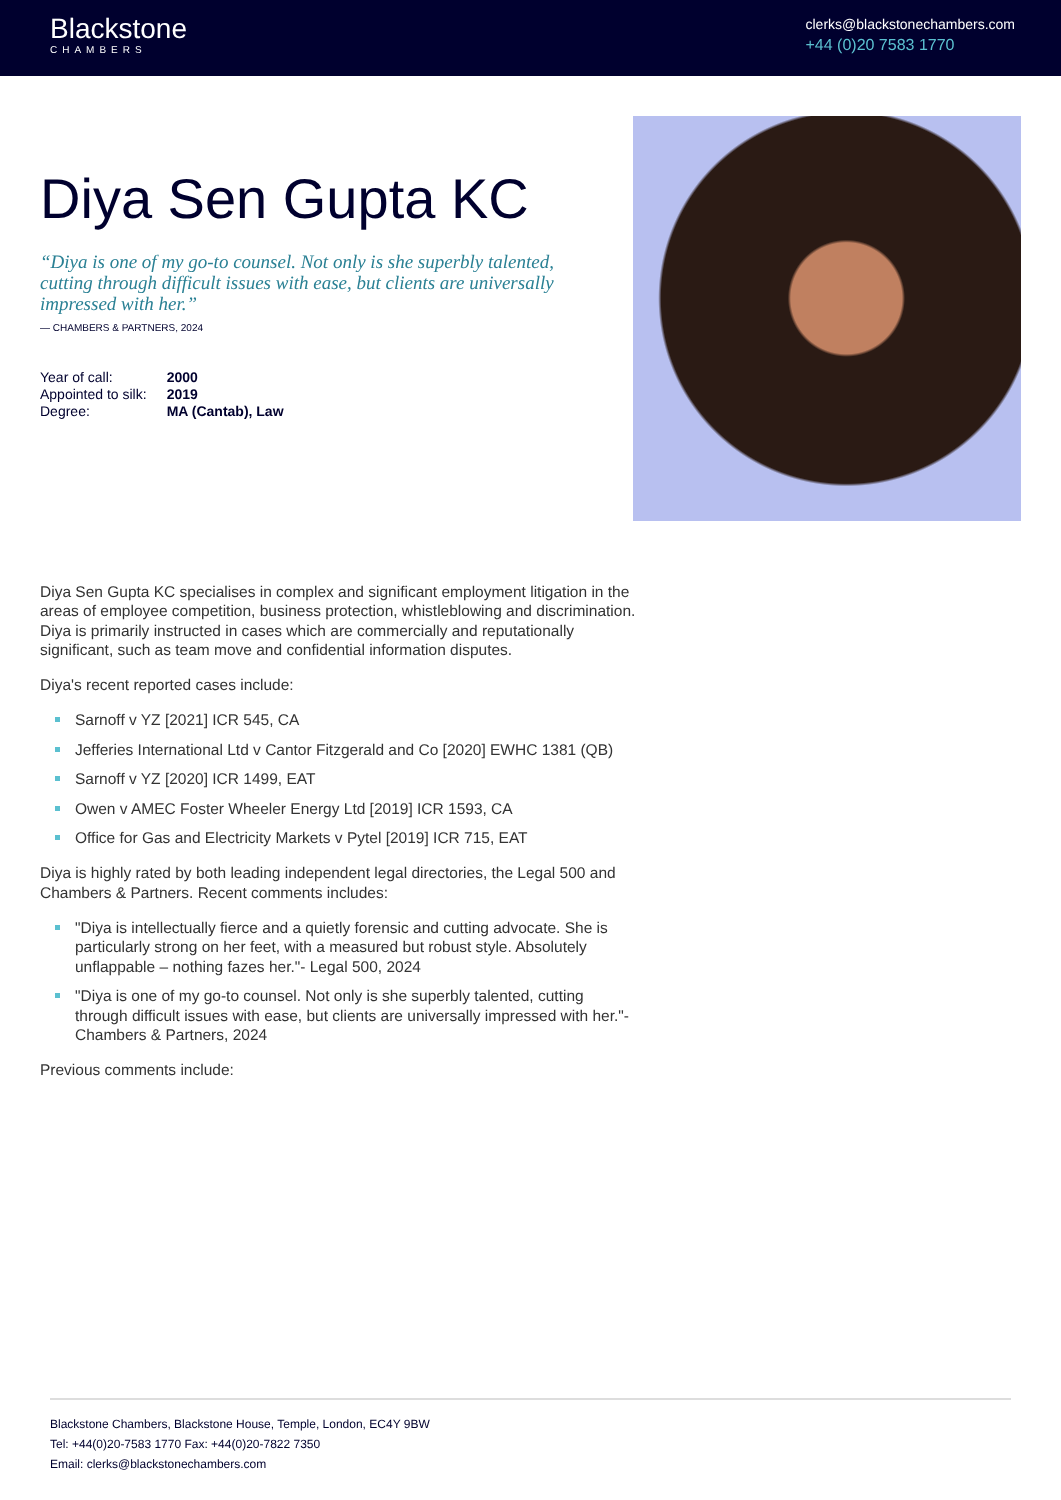Blackstone
CHAMBERS
clerks@blackstonechambers.com
+44 (0)20 7583 1770
Diya Sen Gupta KC
“Diya is one of my go-to counsel. Not only is she superbly talented, cutting through difficult issues with ease, but clients are universally impressed with her.”
— CHAMBERS & PARTNERS, 2024
| Year of call: | 2000 |
| Appointed to silk: | 2019 |
| Degree: | MA (Cantab), Law |
Diya Sen Gupta KC specialises in complex and significant employment litigation in the areas of employee competition, business protection, whistleblowing and discrimination. Diya is primarily instructed in cases which are commercially and reputationally significant, such as team move and confidential information disputes.
Diya's recent reported cases include:
Sarnoff v YZ [2021] ICR 545, CA
Jefferies International Ltd v Cantor Fitzgerald and Co [2020] EWHC 1381 (QB)
Sarnoff v YZ [2020] ICR 1499, EAT
Owen v AMEC Foster Wheeler Energy Ltd [2019] ICR 1593, CA
Office for Gas and Electricity Markets v Pytel [2019] ICR 715, EAT
Diya is highly rated by both leading independent legal directories, the Legal 500 and Chambers & Partners. Recent comments includes:
"Diya is intellectually fierce and a quietly forensic and cutting advocate. She is particularly strong on her feet, with a measured but robust style. Absolutely unflappable – nothing fazes her."- Legal 500, 2024
"Diya is one of my go-to counsel. Not only is she superbly talented, cutting through difficult issues with ease, but clients are universally impressed with her."- Chambers & Partners, 2024
Previous comments include:
Blackstone Chambers, Blackstone House, Temple, London, EC4Y 9BW
Tel: +44(0)20-7583 1770 Fax: +44(0)20-7822 7350
Email: clerks@blackstonechambers.com